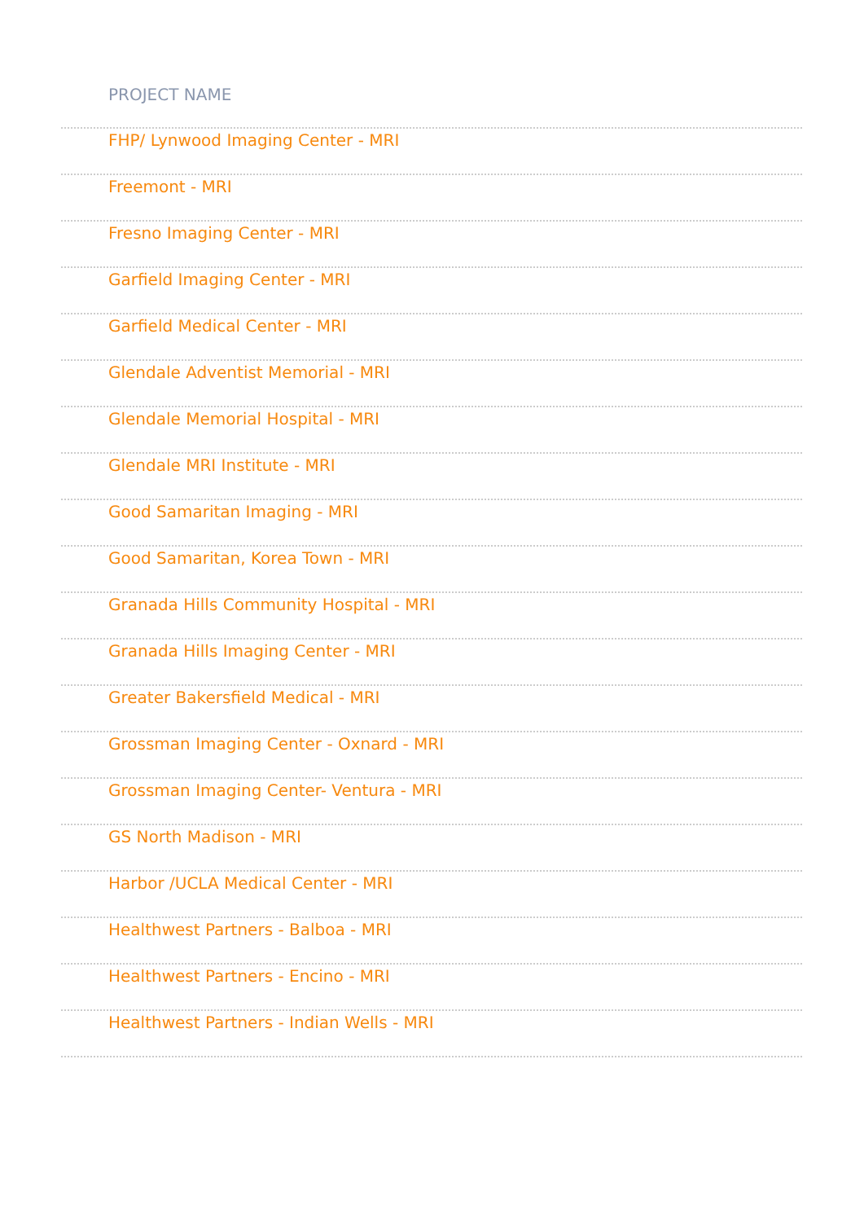| PROJECT NAME |
| --- |
| FHP/ Lynwood Imaging Center - MRI |
| Freemont - MRI |
| Fresno Imaging Center - MRI |
| Garfield Imaging Center - MRI |
| Garfield Medical Center - MRI |
| Glendale Adventist Memorial - MRI |
| Glendale Memorial Hospital - MRI |
| Glendale MRI Institute - MRI |
| Good Samaritan Imaging - MRI |
| Good Samaritan, Korea Town - MRI |
| Granada Hills Community Hospital - MRI |
| Granada Hills Imaging Center - MRI |
| Greater Bakersfield Medical - MRI |
| Grossman Imaging Center - Oxnard - MRI |
| Grossman Imaging Center- Ventura - MRI |
| GS North Madison - MRI |
| Harbor /UCLA Medical Center - MRI |
| Healthwest Partners - Balboa - MRI |
| Healthwest Partners - Encino - MRI |
| Healthwest Partners - Indian Wells - MRI |